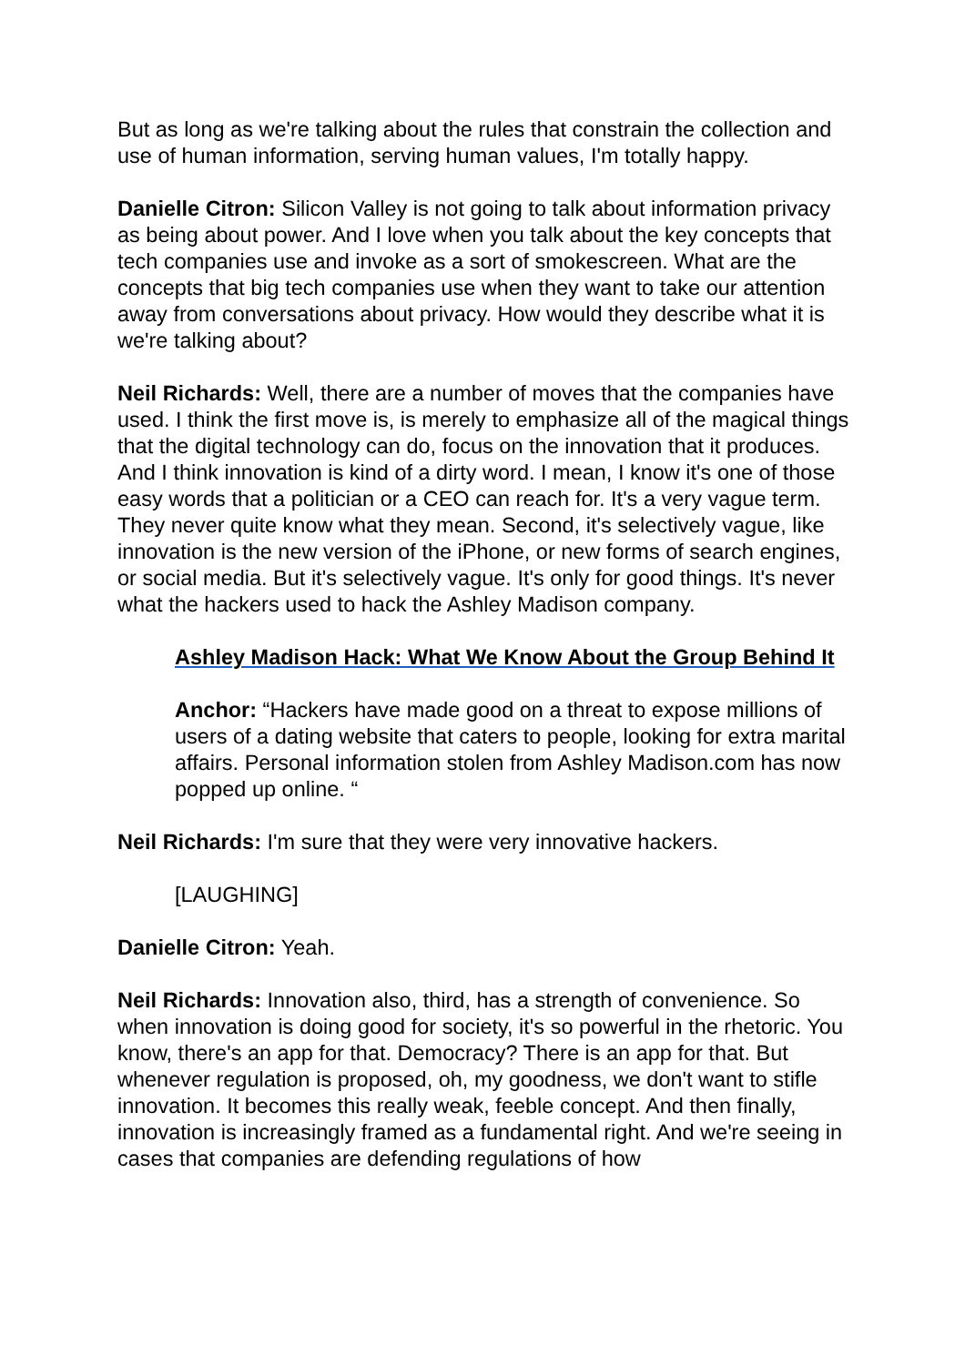But as long as we're talking about the rules that constrain the collection and use of human information, serving human values, I'm totally happy.
Danielle Citron: Silicon Valley is not going to talk about information privacy as being about power. And I love when you talk about the key concepts that tech companies use and invoke as a sort of smokescreen. What are the concepts that big tech companies use when they want to take our attention away from conversations about privacy. How would they describe what it is we're talking about?
Neil Richards: Well, there are a number of moves that the companies have used. I think the first move is, is merely to emphasize all of the magical things that the digital technology can do, focus on the innovation that it produces. And I think innovation is kind of a dirty word. I mean, I know it's one of those easy words that a politician or a CEO can reach for. It's a very vague term. They never quite know what they mean. Second, it's selectively vague, like innovation is the new version of the iPhone, or new forms of search engines, or social media. But it's selectively vague. It's only for good things. It's never what the hackers used to hack the Ashley Madison company.
Ashley Madison Hack: What We Know About the Group Behind It
Anchor: “Hackers have made good on a threat to expose millions of users of a dating website that caters to people, looking for extra marital affairs. Personal information stolen from Ashley Madison.com has now popped up online. “
Neil Richards: I'm sure that they were very innovative hackers.
[LAUGHING]
Danielle Citron: Yeah.
Neil Richards: Innovation also, third, has a strength of convenience. So when innovation is doing good for society, it's so powerful in the rhetoric. You know, there's an app for that. Democracy? There is an app for that. But whenever regulation is proposed, oh, my goodness, we don't want to stifle innovation. It becomes this really weak, feeble concept. And then finally, innovation is increasingly framed as a fundamental right. And we're seeing in cases that companies are defending regulations of how